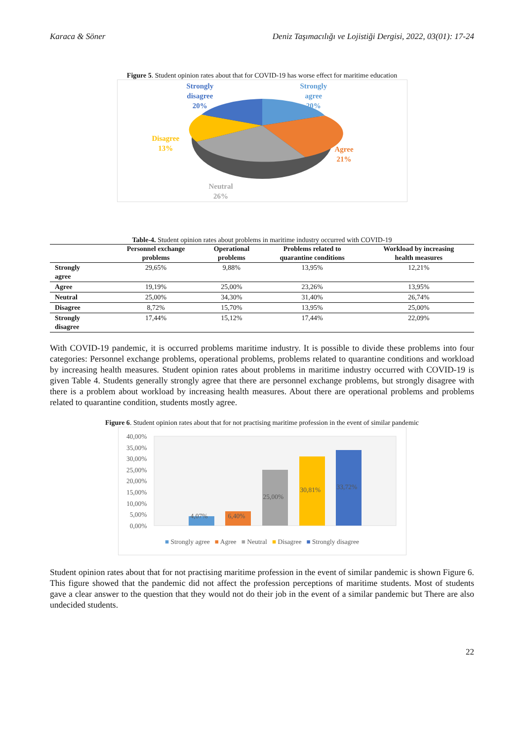Karaca & Söner Deniz Taşımacılığı ve Lojistiği Dergisi, 2022, 03(01): 17-24
Figure 5. Student opinion rates about that for COVID-19 has worse effect for maritime education
Strongly
disagree
20%
Strongly
agree
20%
Disagree
13%
Agree
21%
Neutral
26%
Table-4. Student opinion rates about problems in maritime industry occurred with COVID-19
| | Personnel exchange problems | Operational problems | Problems related to quarantine conditions | Workload by increasing health measures |
| --- | --- | --- | --- | --- |
| Strongly agree | 29,65% | 9,88% | 13,95% | 12,21% |
| Agree | 19,19% | 25,00% | 23,26% | 13,95% |
| Neutral | 25,00% | 34,30% | 31,40% | 26,74% |
| Disagree | 8,72% | 15,70% | 13,95% | 25,00% |
| Strongly disagree | 17,44% | 15,12% | 17,44% | 22,09% |
With COVID-19 pandemic, it is occurred problems maritime industry. It is possible to divide these problems into four categories: Personnel exchange problems, operational problems, problems related to quarantine conditions and workload by increasing health measures. Student opinion rates about problems in maritime industry occurred with COVID-19 is given Table 4. Students generally strongly agree that there are personnel exchange problems, but strongly disagree with there is a problem about workload by increasing health measures. About there are operational problems and problems related to quarantine condition, students mostly agree.
Figure 6. Student opinion rates about that for not practising maritime profession in the event of similar pandemic
40,00%
35,00%
30,00%
25,00%
20,00%
15,00%
10,00%
5,00%
0,00%
4,07% 6,40%
25,00%
30,81% 33,72%
■ Strongly agree ■ Agree ■ Neutral ■ Disagree ■ Strongly disagree
Student opinion rates about that for not practising maritime profession in the event of similar pandemic is shown Figure 6. This figure showed that the pandemic did not affect the profession perceptions of maritime students. Most of students gave a clear answer to the question that they would not do their job in the event of a similar pandemic but There are also undecided students.
22